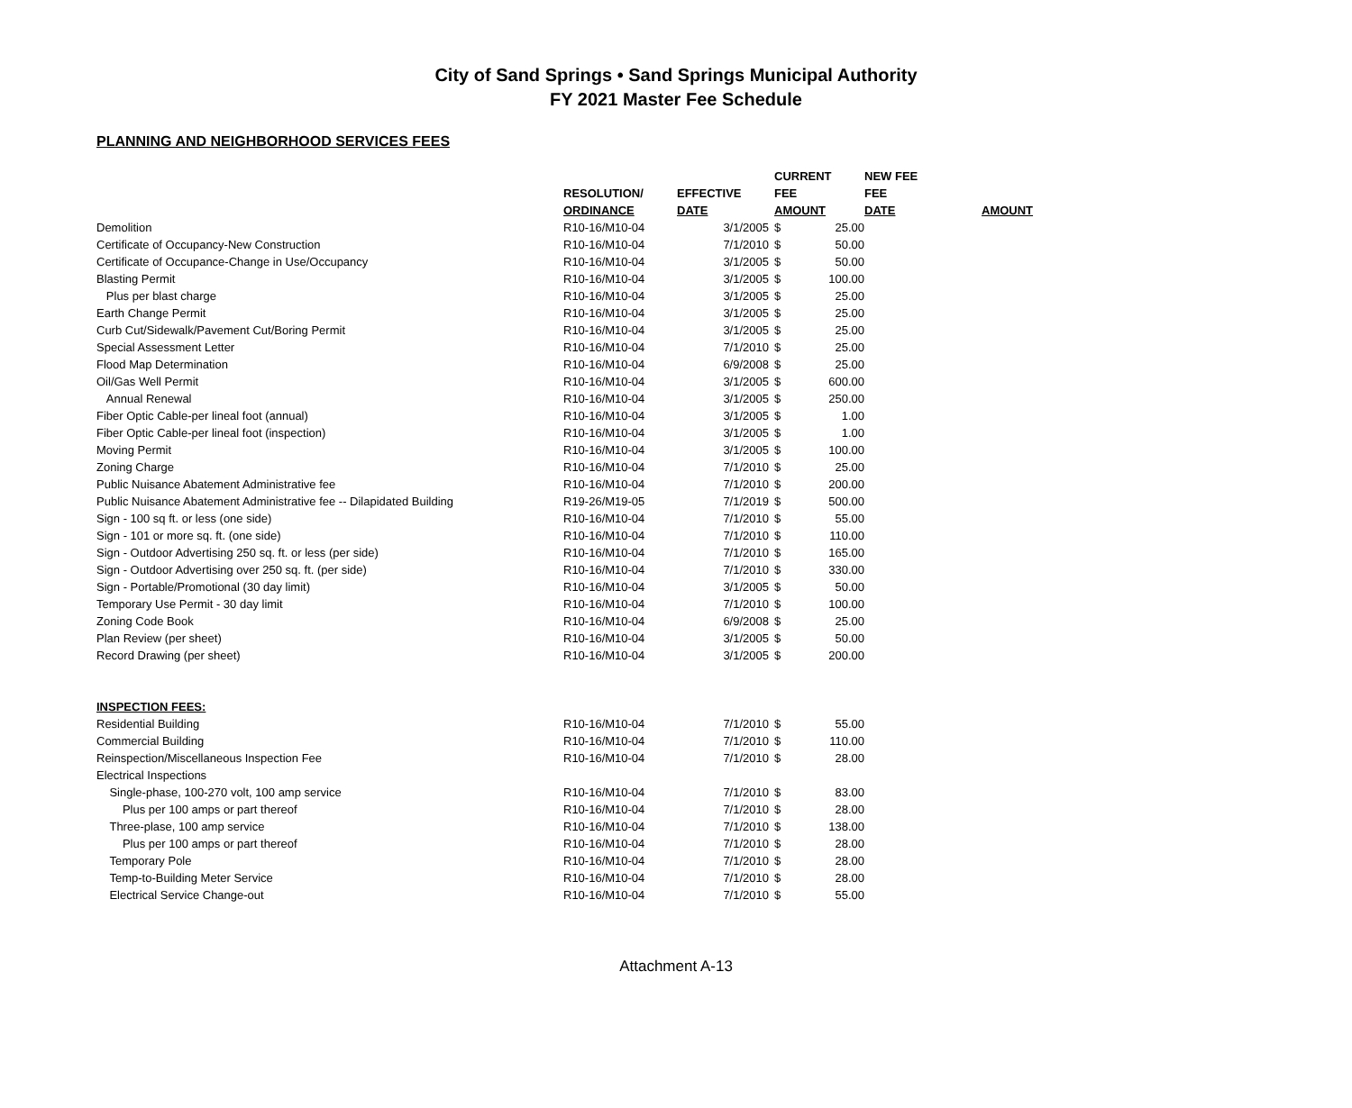City of Sand Springs • Sand Springs Municipal Authority
FY 2021 Master Fee Schedule
PLANNING AND NEIGHBORHOOD SERVICES FEES
| | | | CURRENT | | NEW FEE | |
| --- | --- | --- | --- | --- | --- | --- |
| | RESOLUTION/ | EFFECTIVE | FEE | | FEE | |
| | ORDINANCE | DATE | AMOUNT | | DATE | AMOUNT |
| Demolition | R10-16/M10-04 | 3/1/2005 | $ | 25.00 | | |
| Certificate of Occupancy-New Construction | R10-16/M10-04 | 7/1/2010 | $ | 50.00 | | |
| Certificate of Occupance-Change in Use/Occupancy | R10-16/M10-04 | 3/1/2005 | $ | 50.00 | | |
| Blasting Permit | R10-16/M10-04 | 3/1/2005 | $ | 100.00 | | |
| Plus per blast charge | R10-16/M10-04 | 3/1/2005 | $ | 25.00 | | |
| Earth Change Permit | R10-16/M10-04 | 3/1/2005 | $ | 25.00 | | |
| Curb Cut/Sidewalk/Pavement Cut/Boring Permit | R10-16/M10-04 | 3/1/2005 | $ | 25.00 | | |
| Special Assessment Letter | R10-16/M10-04 | 7/1/2010 | $ | 25.00 | | |
| Flood Map Determination | R10-16/M10-04 | 6/9/2008 | $ | 25.00 | | |
| Oil/Gas Well Permit | R10-16/M10-04 | 3/1/2005 | $ | 600.00 | | |
| Annual Renewal | R10-16/M10-04 | 3/1/2005 | $ | 250.00 | | |
| Fiber Optic Cable-per lineal foot (annual) | R10-16/M10-04 | 3/1/2005 | $ | 1.00 | | |
| Fiber Optic Cable-per lineal foot (inspection) | R10-16/M10-04 | 3/1/2005 | $ | 1.00 | | |
| Moving Permit | R10-16/M10-04 | 3/1/2005 | $ | 100.00 | | |
| Zoning Charge | R10-16/M10-04 | 7/1/2010 | $ | 25.00 | | |
| Public Nuisance Abatement Administrative fee | R10-16/M10-04 | 7/1/2010 | $ | 200.00 | | |
| Public Nuisance Abatement Administrative fee -- Dilapidated Building | R19-26/M19-05 | 7/1/2019 | $ | 500.00 | | |
| Sign - 100 sq ft. or less (one side) | R10-16/M10-04 | 7/1/2010 | $ | 55.00 | | |
| Sign - 101 or more sq. ft. (one side) | R10-16/M10-04 | 7/1/2010 | $ | 110.00 | | |
| Sign - Outdoor Advertising 250 sq. ft. or less (per side) | R10-16/M10-04 | 7/1/2010 | $ | 165.00 | | |
| Sign - Outdoor Advertising over 250 sq. ft. (per side) | R10-16/M10-04 | 7/1/2010 | $ | 330.00 | | |
| Sign - Portable/Promotional (30 day limit) | R10-16/M10-04 | 3/1/2005 | $ | 50.00 | | |
| Temporary Use Permit - 30 day limit | R10-16/M10-04 | 7/1/2010 | $ | 100.00 | | |
| Zoning Code Book | R10-16/M10-04 | 6/9/2008 | $ | 25.00 | | |
| Plan Review (per sheet) | R10-16/M10-04 | 3/1/2005 | $ | 50.00 | | |
| Record Drawing (per sheet) | R10-16/M10-04 | 3/1/2005 | $ | 200.00 | | |
| INSPECTION FEES: | | | | | | |
| Residential Building | R10-16/M10-04 | 7/1/2010 | $ | 55.00 | | |
| Commercial Building | R10-16/M10-04 | 7/1/2010 | $ | 110.00 | | |
| Reinspection/Miscellaneous Inspection Fee | R10-16/M10-04 | 7/1/2010 | $ | 28.00 | | |
| Electrical Inspections | | | | | | |
| Single-phase, 100-270 volt, 100 amp service | R10-16/M10-04 | 7/1/2010 | $ | 83.00 | | |
| Plus per 100 amps or part thereof | R10-16/M10-04 | 7/1/2010 | $ | 28.00 | | |
| Three-plase, 100 amp service | R10-16/M10-04 | 7/1/2010 | $ | 138.00 | | |
| Plus per 100 amps or part thereof | R10-16/M10-04 | 7/1/2010 | $ | 28.00 | | |
| Temporary Pole | R10-16/M10-04 | 7/1/2010 | $ | 28.00 | | |
| Temp-to-Building Meter Service | R10-16/M10-04 | 7/1/2010 | $ | 28.00 | | |
| Electrical Service Change-out | R10-16/M10-04 | 7/1/2010 | $ | 55.00 | | |
Attachment A-13